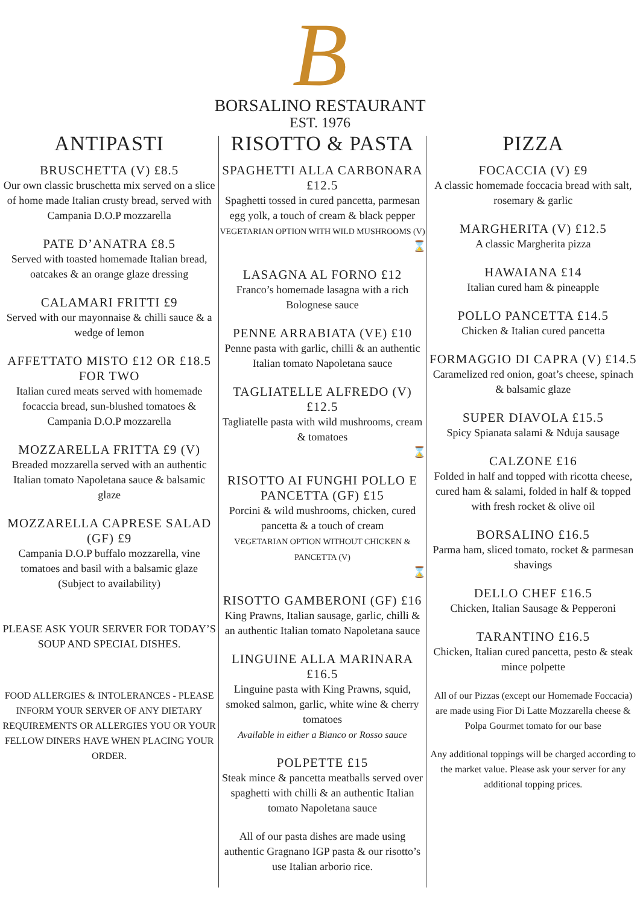B
BORSALINO RESTAURANT
EST. 1976
ANTIPASTI
BRUSCHETTA (V) £8.5
Our own classic bruschetta mix served on a slice of home made Italian crusty bread, served with Campania D.O.P mozzarella
PATE D’ANATRA £8.5
Served with toasted homemade Italian bread, oatcakes & an orange glaze dressing
CALAMARI FRITTI £9
Served with our mayonnaise & chilli sauce & a wedge of lemon
AFFETTATO MISTO £12 OR £18.5 FOR TWO
Italian cured meats served with homemade focaccia bread, sun-blushed tomatoes & Campania D.O.P mozzarella
MOZZARELLA FRITTA £9 (V)
Breaded mozzarella served with an authentic Italian tomato Napoletana sauce & balsamic glaze
MOZZARELLA CAPRESE SALAD (GF) £9
Campania D.O.P buffalo mozzarella, vine tomatoes and basil with a balsamic glaze (Subject to availability)
PLEASE ASK YOUR SERVER FOR TODAY’S SOUP AND SPECIAL DISHES.
FOOD ALLERGIES & INTOLERANCES - PLEASE INFORM YOUR SERVER OF ANY DIETARY REQUIREMENTS OR ALLERGIES YOU OR YOUR FELLOW DINERS HAVE WHEN PLACING YOUR ORDER.
RISOTTO & PASTA
SPAGHETTI ALLA CARBONARA £12.5
Spaghetti tossed in cured pancetta, parmesan egg yolk, a touch of cream & black pepper
VEGETARIAN OPTION WITH WILD MUSHROOMS (V)
⌛
LASAGNA AL FORNO £12
Franco’s homemade lasagna with a rich Bolognese sauce
PENNE ARRABIATA (VE) £10
Penne pasta with garlic, chilli & an authentic Italian tomato Napoletana sauce
TAGLIATELLE ALFREDO (V) £12.5
Tagliatelle pasta with wild mushrooms, cream & tomatoes
⌛
RISOTTO AI FUNGHI POLLO E PANCETTA (GF) £15
Porcini & wild mushrooms, chicken, cured pancetta & a touch of cream
VEGETARIAN OPTION WITHOUT CHICKEN & PANCETTA (V)
⌛
RISOTTO GAMBERONI (GF) £16
King Prawns, Italian sausage, garlic, chilli & an authentic Italian tomato Napoletana sauce
LINGUINE ALLA MARINARA £16.5
Linguine pasta with King Prawns, squid, smoked salmon, garlic, white wine & cherry tomatoes
Available in either a Bianco or Rosso sauce
POLPETTE £15
Steak mince & pancetta meatballs served over spaghetti with chilli & an authentic Italian tomato Napoletana sauce
All of our pasta dishes are made using authentic Gragnano IGP pasta & our risotto’s use Italian arborio rice.
PIZZA
FOCACCIA (V) £9
A classic homemade foccacia bread with salt, rosemary & garlic
MARGHERITA (V) £12.5
A classic Margherita pizza
HAWAIANA £14
Italian cured ham & pineapple
POLLO PANCETTA £14.5
Chicken & Italian cured pancetta
FORMAGGIO DI CAPRA (V) £14.5
Caramelized red onion, goat’s cheese, spinach & balsamic glaze
SUPER DIAVOLA £15.5
Spicy Spianata salami & Nduja sausage
CALZONE £16
Folded in half and topped with ricotta cheese, cured ham & salami, folded in half & topped with fresh rocket & olive oil
BORSALINO £16.5
Parma ham, sliced tomato, rocket & parmesan shavings
DELLO CHEF £16.5
Chicken, Italian Sausage & Pepperoni
TARANTINO £16.5
Chicken, Italian cured pancetta, pesto & steak mince polpette
All of our Pizzas (except our Homemade Foccacia) are made using Fior Di Latte Mozzarella cheese & Polpa Gourmet tomato for our base
Any additional toppings will be charged according to the market value. Please ask your server for any additional topping prices.